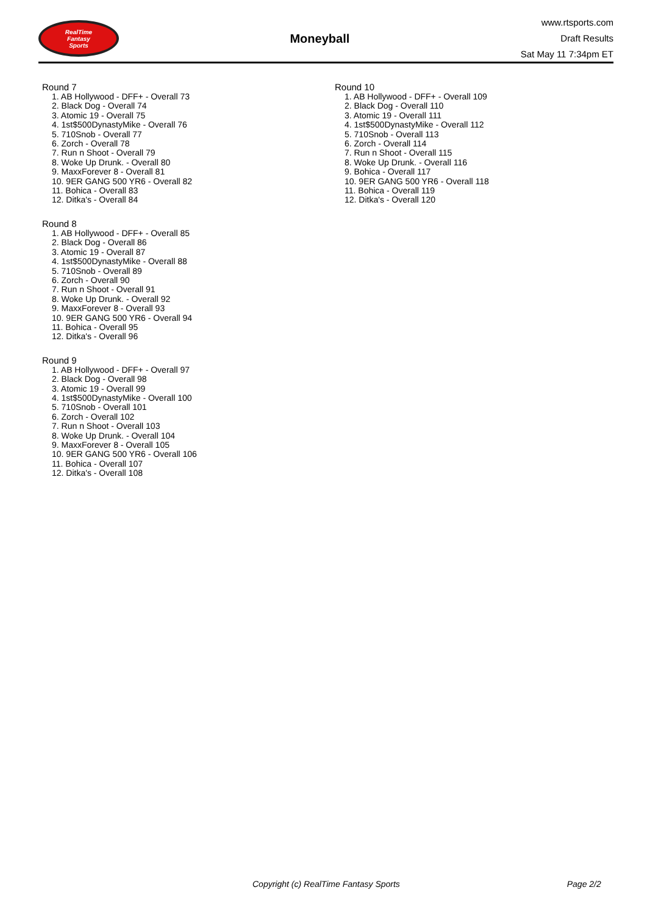RealTime
Fantasy
Sports
Moneyball
www.rtsports.com
Draft Results
Sat May 11 7:34pm ET
Round 7
1. AB Hollywood - DFF+ - Overall 73
2. Black Dog - Overall 74
3. Atomic 19 - Overall 75
4. 1st$500DynastyMike - Overall 76
5. 710Snob - Overall 77
6. Zorch - Overall 78
7. Run n Shoot - Overall 79
8. Woke Up Drunk. - Overall 80
9. MaxxForever 8 - Overall 81
10. 9ER GANG 500 YR6 - Overall 82
11. Bohica - Overall 83
12. Ditka's - Overall 84
Round 8
1. AB Hollywood - DFF+ - Overall 85
2. Black Dog - Overall 86
3. Atomic 19 - Overall 87
4. 1st$500DynastyMike - Overall 88
5. 710Snob - Overall 89
6. Zorch - Overall 90
7. Run n Shoot - Overall 91
8. Woke Up Drunk. - Overall 92
9. MaxxForever 8 - Overall 93
10. 9ER GANG 500 YR6 - Overall 94
11. Bohica - Overall 95
12. Ditka's - Overall 96
Round 9
1. AB Hollywood - DFF+ - Overall 97
2. Black Dog - Overall 98
3. Atomic 19 - Overall 99
4. 1st$500DynastyMike - Overall 100
5. 710Snob - Overall 101
6. Zorch - Overall 102
7. Run n Shoot - Overall 103
8. Woke Up Drunk. - Overall 104
9. MaxxForever 8 - Overall 105
10. 9ER GANG 500 YR6 - Overall 106
11. Bohica - Overall 107
12. Ditka's - Overall 108
Round 10
1. AB Hollywood - DFF+ - Overall 109
2. Black Dog - Overall 110
3. Atomic 19 - Overall 111
4. 1st$500DynastyMike - Overall 112
5. 710Snob - Overall 113
6. Zorch - Overall 114
7. Run n Shoot - Overall 115
8. Woke Up Drunk. - Overall 116
9. Bohica - Overall 117
10. 9ER GANG 500 YR6 - Overall 118
11. Bohica - Overall 119
12. Ditka's - Overall 120
Copyright (c) RealTime Fantasy Sports Page 2/2